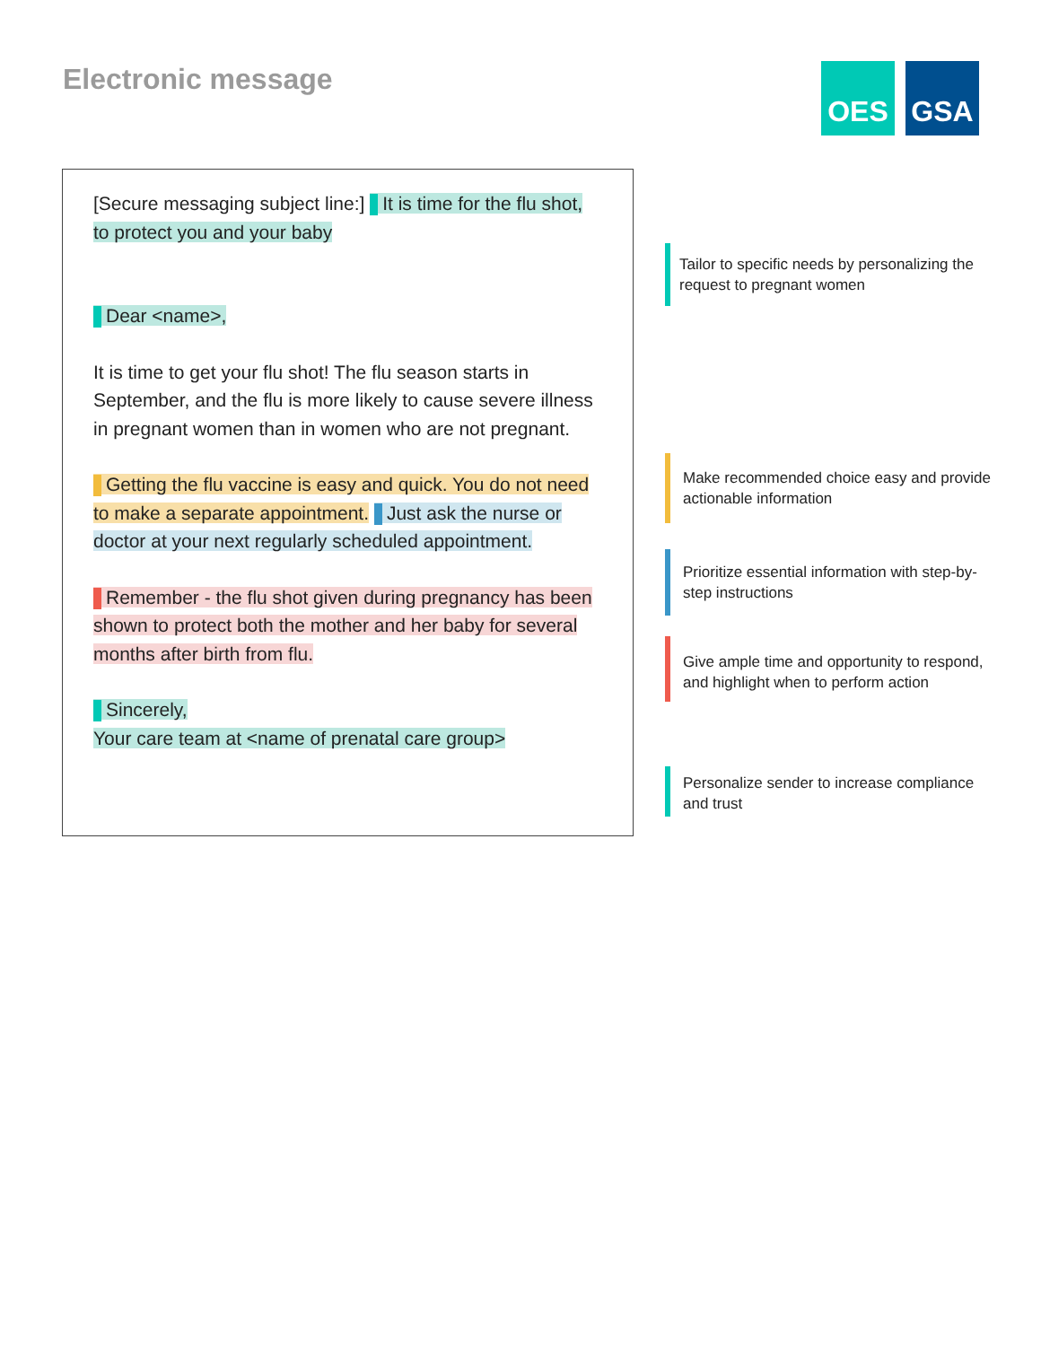Electronic message
OES GSA
[Secure messaging subject line:] It is time for the flu shot, to protect you and your baby
Dear <name>,
It is time to get your flu shot! The flu season starts in September, and the flu is more likely to cause severe illness in pregnant women than in women who are not pregnant.
Getting the flu vaccine is easy and quick. You do not need to make a separate appointment. Just ask the nurse or doctor at your next regularly scheduled appointment.
Remember - the flu shot given during pregnancy has been shown to protect both the mother and her baby for several months after birth from flu.
Sincerely,
Your care team at <name of prenatal care group>
Tailor to specific needs by personalizing the request to pregnant women
Make recommended choice easy and provide actionable information
Prioritize essential information with step-by-step instructions
Give ample time and opportunity to respond, and highlight when to perform action
Personalize sender to increase compliance and trust